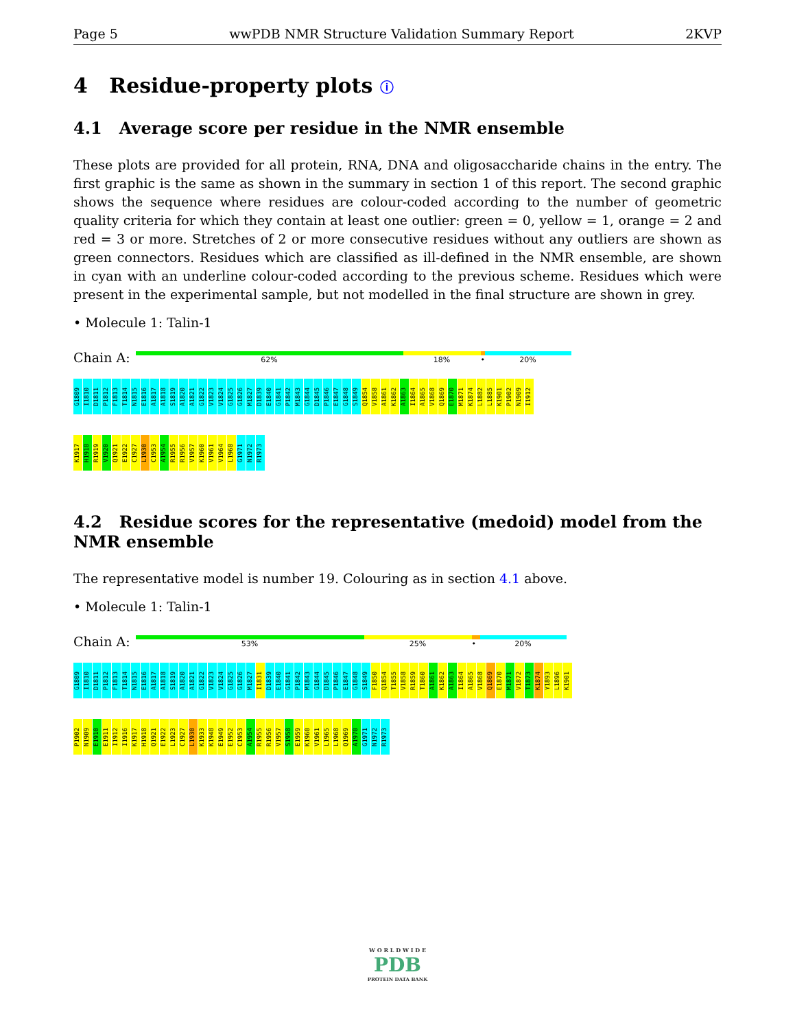Page 5 wwPDB NMR Structure Validation Summary Report 2KVP
4 Residue-property plots ⓘ
4.1 Average score per residue in the NMR ensemble
These plots are provided for all protein, RNA, DNA and oligosaccharide chains in the entry. The first graphic is the same as shown in the summary in section 1 of this report. The second graphic shows the sequence where residues are colour-coded according to the number of geometric quality criteria for which they contain at least one outlier: green = 0, yellow = 1, orange = 2 and red = 3 or more. Stretches of 2 or more consecutive residues without any outliers are shown as green connectors. Residues which are classified as ill-defined in the NMR ensemble, are shown in cyan with an underline colour-coded according to the previous scheme. Residues which were present in the experimental sample, but not modelled in the final structure are shown in grey.
• Molecule 1: Talin-1
Chain A:
62% 18% • 20%
G1809 I1810 D1811 P1812 F1813 T1814 N1815 E1816 A1817 A1818 S1819 A1820 A1821 G1822 V1823 V1824 G1825 G1826 M1827 D1839 E1840 G1841 P1842 M1843 G1844 D1845 P1846 E1847 G1848 S1849 Q1854 V1858 A1861 K1862 A1863 I1864 A1865 V1868 Q1869 E1870 M1871 K1874 L1882 L1885 K1901 P1902 N1909 I1912
K1917 H1918 R1919 V1920 Q1921 E1922 C1927 L1930 C1953 A1954 R1955 R1956 V1957 K1960 V1961 V1964 L1968 G1971 N1972 R1973
4.2 Residue scores for the representative (medoid) model from the NMR ensemble
The representative model is number 19. Colouring as in section 4.1 above.
• Molecule 1: Talin-1
Chain A:
53% 25% • 20%
G1809 I1810 D1811 P1812 F1813 T1814 N1815 E1816 A1817 A1818 S1819 A1820 A1821 G1822 V1823 V1824 G1825 G1826 M1827 I1831 D1839 E1840 G1841 P1842 M1843 G1844 D1845 P1846 E1847 G1848 S1849 F1850 Q1854 T1855 V1858 R1859 T1860 A1861 K1862 A1863 I1864 A1865 V1868 Q1869 E1870 M1871 V1872 T1873 K1874 Y1893 L1896 K1901
P1902 N1909 E1910 E1911 I1912 I1916 K1917 H1918 Q1921 E1922 L1923 C1927 L1930 K1933 K1948 E1949 E1952 C1953 A1954 R1955 R1956 V1957 S1958 E1959 K1960 V1961 L1965 L1968 Q1969 A1970 G1971 N1972 R1973
W O R L D W I D E
PDB
PROTEIN DATA BANK